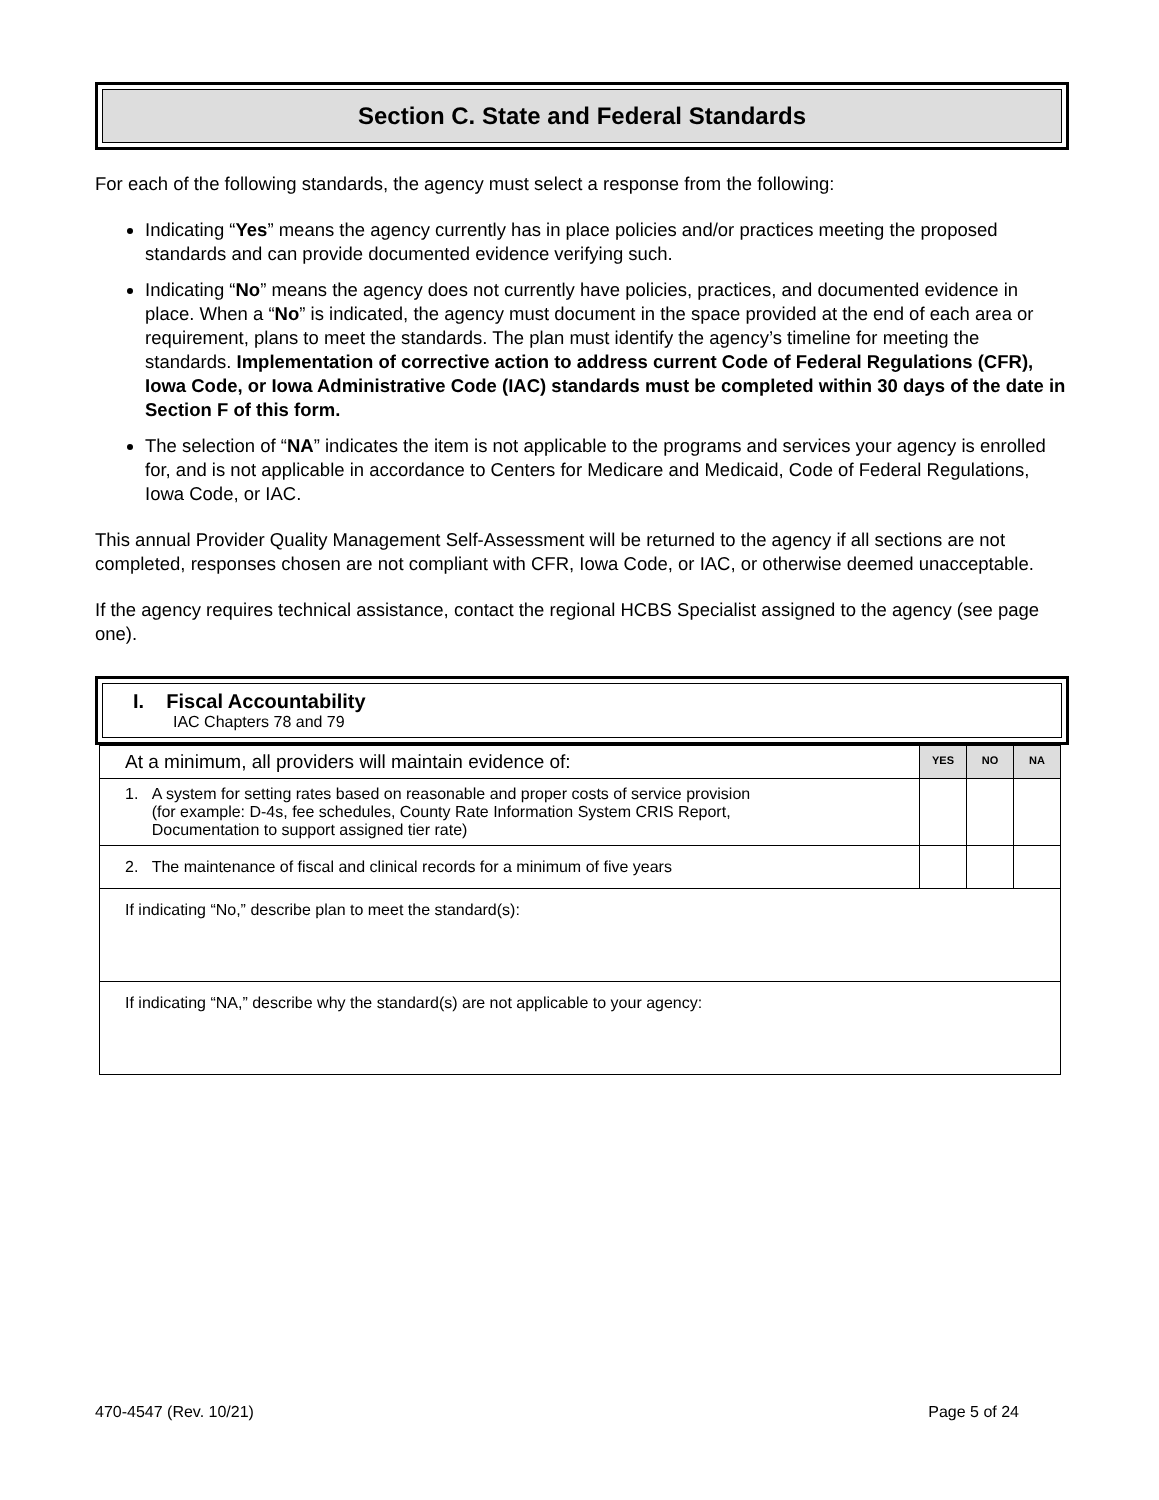Section C. State and Federal Standards
For each of the following standards, the agency must select a response from the following:
Indicating “Yes” means the agency currently has in place policies and/or practices meeting the proposed standards and can provide documented evidence verifying such.
Indicating “No” means the agency does not currently have policies, practices, and documented evidence in place. When a “No” is indicated, the agency must document in the space provided at the end of each area or requirement, plans to meet the standards. The plan must identify the agency’s timeline for meeting the standards. Implementation of corrective action to address current Code of Federal Regulations (CFR), Iowa Code, or Iowa Administrative Code (IAC) standards must be completed within 30 days of the date in Section F of this form.
The selection of “NA” indicates the item is not applicable to the programs and services your agency is enrolled for, and is not applicable in accordance to Centers for Medicare and Medicaid, Code of Federal Regulations, Iowa Code, or IAC.
This annual Provider Quality Management Self-Assessment will be returned to the agency if all sections are not completed, responses chosen are not compliant with CFR, Iowa Code, or IAC, or otherwise deemed unacceptable.
If the agency requires technical assistance, contact the regional HCBS Specialist assigned to the agency (see page one).
I. Fiscal Accountability
IAC Chapters 78 and 79
| At a minimum, all providers will maintain evidence of: | YES | NO | NA |
| 1. A system for setting rates based on reasonable and proper costs of service provision (for example: D-4s, fee schedules, County Rate Information System CRIS Report, Documentation to support assigned tier rate) | | | |
| 2. The maintenance of fiscal and clinical records for a minimum of five years | | | |
| If indicating “No,” describe plan to meet the standard(s): | | | |
| If indicating “NA,” describe why the standard(s) are not applicable to your agency: | | | |
470-4547 (Rev. 10/21) Page 5 of 24